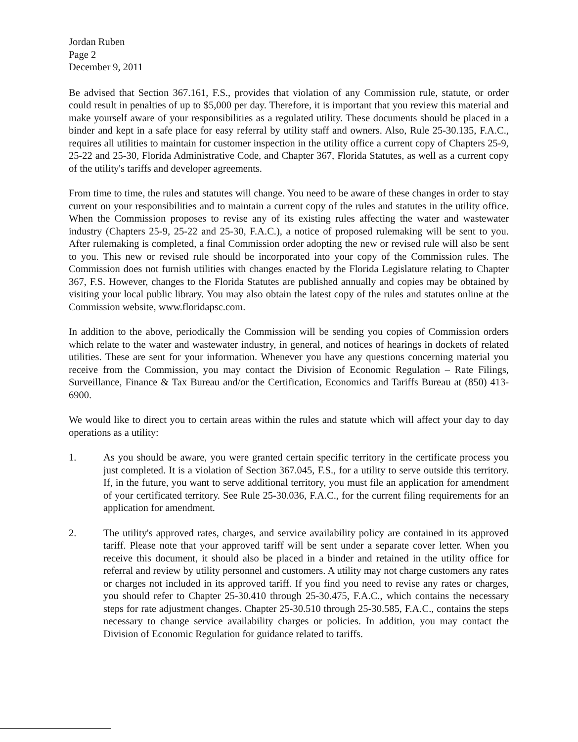Jordan Ruben
Page 2
December 9, 2011
Be advised that Section 367.161, F.S., provides that violation of any Commission rule, statute, or order could result in penalties of up to $5,000 per day. Therefore, it is important that you review this material and make yourself aware of your responsibilities as a regulated utility. These documents should be placed in a binder and kept in a safe place for easy referral by utility staff and owners. Also, Rule 25-30.135, F.A.C., requires all utilities to maintain for customer inspection in the utility office a current copy of Chapters 25-9, 25-22 and 25-30, Florida Administrative Code, and Chapter 367, Florida Statutes, as well as a current copy of the utility's tariffs and developer agreements.
From time to time, the rules and statutes will change. You need to be aware of these changes in order to stay current on your responsibilities and to maintain a current copy of the rules and statutes in the utility office. When the Commission proposes to revise any of its existing rules affecting the water and wastewater industry (Chapters 25-9, 25-22 and 25-30, F.A.C.), a notice of proposed rulemaking will be sent to you. After rulemaking is completed, a final Commission order adopting the new or revised rule will also be sent to you. This new or revised rule should be incorporated into your copy of the Commission rules. The Commission does not furnish utilities with changes enacted by the Florida Legislature relating to Chapter 367, F.S. However, changes to the Florida Statutes are published annually and copies may be obtained by visiting your local public library. You may also obtain the latest copy of the rules and statutes online at the Commission website, www.floridapsc.com.
In addition to the above, periodically the Commission will be sending you copies of Commission orders which relate to the water and wastewater industry, in general, and notices of hearings in dockets of related utilities. These are sent for your information. Whenever you have any questions concerning material you receive from the Commission, you may contact the Division of Economic Regulation – Rate Filings, Surveillance, Finance & Tax Bureau and/or the Certification, Economics and Tariffs Bureau at (850) 413-6900.
We would like to direct you to certain areas within the rules and statute which will affect your day to day operations as a utility:
1. As you should be aware, you were granted certain specific territory in the certificate process you just completed. It is a violation of Section 367.045, F.S., for a utility to serve outside this territory. If, in the future, you want to serve additional territory, you must file an application for amendment of your certificated territory. See Rule 25-30.036, F.A.C., for the current filing requirements for an application for amendment.
2. The utility's approved rates, charges, and service availability policy are contained in its approved tariff. Please note that your approved tariff will be sent under a separate cover letter. When you receive this document, it should also be placed in a binder and retained in the utility office for referral and review by utility personnel and customers. A utility may not charge customers any rates or charges not included in its approved tariff. If you find you need to revise any rates or charges, you should refer to Chapter 25-30.410 through 25-30.475, F.A.C., which contains the necessary steps for rate adjustment changes. Chapter 25-30.510 through 25-30.585, F.A.C., contains the steps necessary to change service availability charges or policies. In addition, you may contact the Division of Economic Regulation for guidance related to tariffs.